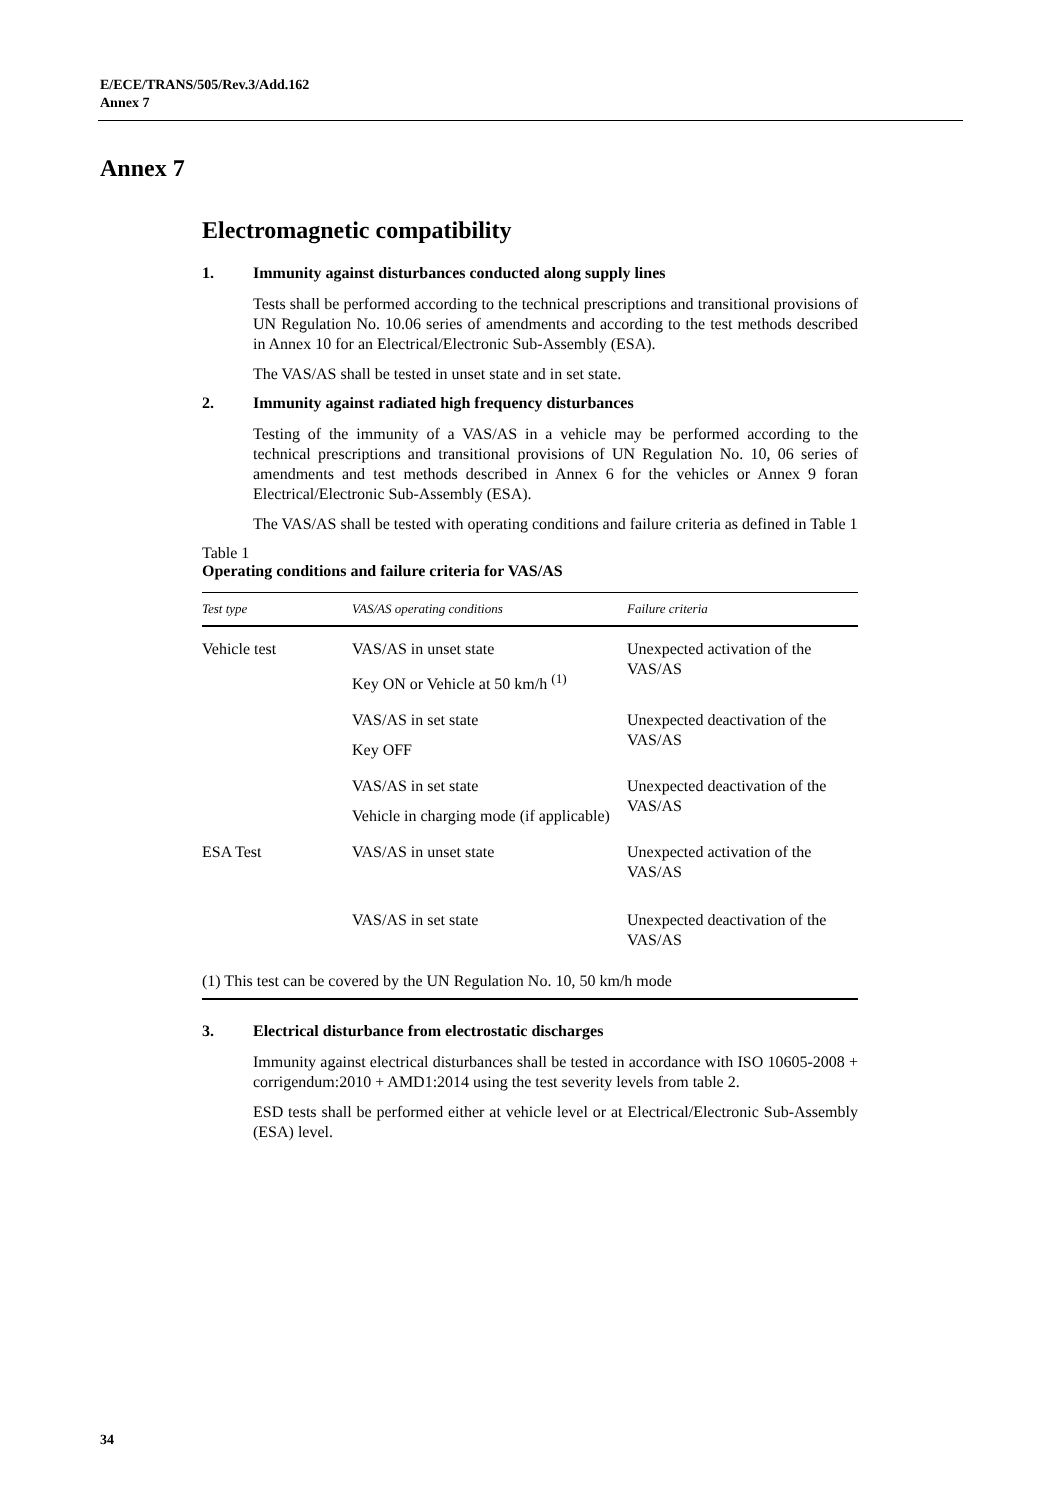E/ECE/TRANS/505/Rev.3/Add.162
Annex 7
Annex 7
Electromagnetic compatibility
1. Immunity against disturbances conducted along supply lines
Tests shall be performed according to the technical prescriptions and transitional provisions of UN Regulation No. 10.06 series of amendments and according to the test methods described in Annex 10 for an Electrical/Electronic Sub-Assembly (ESA).
The VAS/AS shall be tested in unset state and in set state.
2. Immunity against radiated high frequency disturbances
Testing of the immunity of a VAS/AS in a vehicle may be performed according to the technical prescriptions and transitional provisions of UN Regulation No. 10, 06 series of amendments and test methods described in Annex 6 for the vehicles or Annex 9 foran Electrical/Electronic Sub-Assembly (ESA).
The VAS/AS shall be tested with operating conditions and failure criteria as defined in Table 1
Table 1
Operating conditions and failure criteria for VAS/AS
| Test type | VAS/AS operating conditions | Failure criteria |
| --- | --- | --- |
| Vehicle test | VAS/AS in unset state Key ON or Vehicle at 50 km/h <sup>(1)</sup> | Unexpected activation of the VAS/AS |
| | VAS/AS in set state Key OFF | Unexpected deactivation of the VAS/AS |
| | VAS/AS in set state Vehicle in charging mode (if applicable) | Unexpected deactivation of the VAS/AS |
| ESA Test | VAS/AS in unset state | Unexpected activation of the VAS/AS |
| | VAS/AS in set state | Unexpected deactivation of the VAS/AS |
(1) This test can be covered by the UN Regulation No. 10, 50 km/h mode
3. Electrical disturbance from electrostatic discharges
Immunity against electrical disturbances shall be tested in accordance with ISO 10605-2008 + corrigendum:2010 + AMD1:2014 using the test severity levels from table 2.
ESD tests shall be performed either at vehicle level or at Electrical/Electronic Sub-Assembly (ESA) level.
34